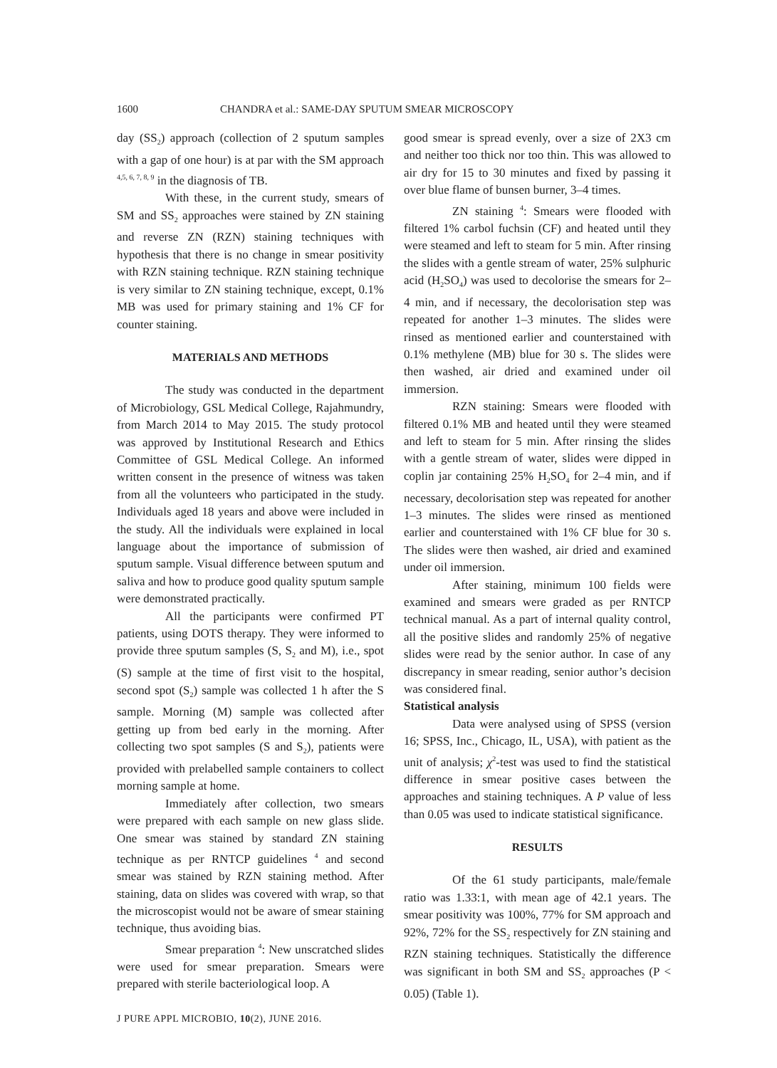1600 CHANDRA et al.: SAME-DAY SPUTUM SMEAR MICROSCOPY
day (SS<sub>2</sub>) approach (collection of 2 sputum samples with a gap of one hour) is at par with the SM approach <sup>4,5, 6, 7, 8, 9</sup> in the diagnosis of TB.
With these, in the current study, smears of SM and SS<sub>2</sub> approaches were stained by ZN staining and reverse ZN (RZN) staining techniques with hypothesis that there is no change in smear positivity with RZN staining technique. RZN staining technique is very similar to ZN staining technique, except, 0.1% MB was used for primary staining and 1% CF for counter staining.
MATERIALS AND METHODS
The study was conducted in the department of Microbiology, GSL Medical College, Rajahmundry, from March 2014 to May 2015. The study protocol was approved by Institutional Research and Ethics Committee of GSL Medical College. An informed written consent in the presence of witness was taken from all the volunteers who participated in the study. Individuals aged 18 years and above were included in the study. All the individuals were explained in local language about the importance of submission of sputum sample. Visual difference between sputum and saliva and how to produce good quality sputum sample were demonstrated practically.
All the participants were confirmed PT patients, using DOTS therapy. They were informed to provide three sputum samples (S, S<sub>2</sub> and M), i.e., spot (S) sample at the time of first visit to the hospital, second spot (S<sub>2</sub>) sample was collected 1 h after the S sample. Morning (M) sample was collected after getting up from bed early in the morning. After collecting two spot samples (S and S<sub>2</sub>), patients were provided with prelabelled sample containers to collect morning sample at home.
Immediately after collection, two smears were prepared with each sample on new glass slide. One smear was stained by standard ZN staining technique as per RNTCP guidelines <sup>4</sup> and second smear was stained by RZN staining method. After staining, data on slides was covered with wrap, so that the microscopist would not be aware of smear staining technique, thus avoiding bias.
Smear preparation <sup>4</sup>: New unscratched slides were used for smear preparation. Smears were prepared with sterile bacteriological loop. A
J PURE APPL MICROBIO, 10(2), JUNE 2016.
good smear is spread evenly, over a size of 2X3 cm and neither too thick nor too thin. This was allowed to air dry for 15 to 30 minutes and fixed by passing it over blue flame of bunsen burner, 3–4 times.
ZN staining <sup>4</sup>: Smears were flooded with filtered 1% carbol fuchsin (CF) and heated until they were steamed and left to steam for 5 min. After rinsing the slides with a gentle stream of water, 25% sulphuric acid (H<sub>2</sub>SO<sub>4</sub>) was used to decolorise the smears for 2–4 min, and if necessary, the decolorisation step was repeated for another 1–3 minutes. The slides were rinsed as mentioned earlier and counterstained with 0.1% methylene (MB) blue for 30 s. The slides were then washed, air dried and examined under oil immersion.
RZN staining: Smears were flooded with filtered 0.1% MB and heated until they were steamed and left to steam for 5 min. After rinsing the slides with a gentle stream of water, slides were dipped in coplin jar containing 25% H<sub>2</sub>SO<sub>4</sub> for 2–4 min, and if necessary, decolorisation step was repeated for another 1–3 minutes. The slides were rinsed as mentioned earlier and counterstained with 1% CF blue for 30 s. The slides were then washed, air dried and examined under oil immersion.
After staining, minimum 100 fields were examined and smears were graded as per RNTCP technical manual. As a part of internal quality control, all the positive slides and randomly 25% of negative slides were read by the senior author. In case of any discrepancy in smear reading, senior author’s decision was considered final.
Statistical analysis
Data were analysed using of SPSS (version 16; SPSS, Inc., Chicago, IL, USA), with patient as the unit of analysis; χ<sup>2</sup>-test was used to find the statistical difference in smear positive cases between the approaches and staining techniques. A P value of less than 0.05 was used to indicate statistical significance.
RESULTS
Of the 61 study participants, male/female ratio was 1.33:1, with mean age of 42.1 years. The smear positivity was 100%, 77% for SM approach and 92%, 72% for the SS<sub>2</sub> respectively for ZN staining and RZN staining techniques. Statistically the difference was significant in both SM and SS<sub>2</sub> approaches (P < 0.05) (Table 1).